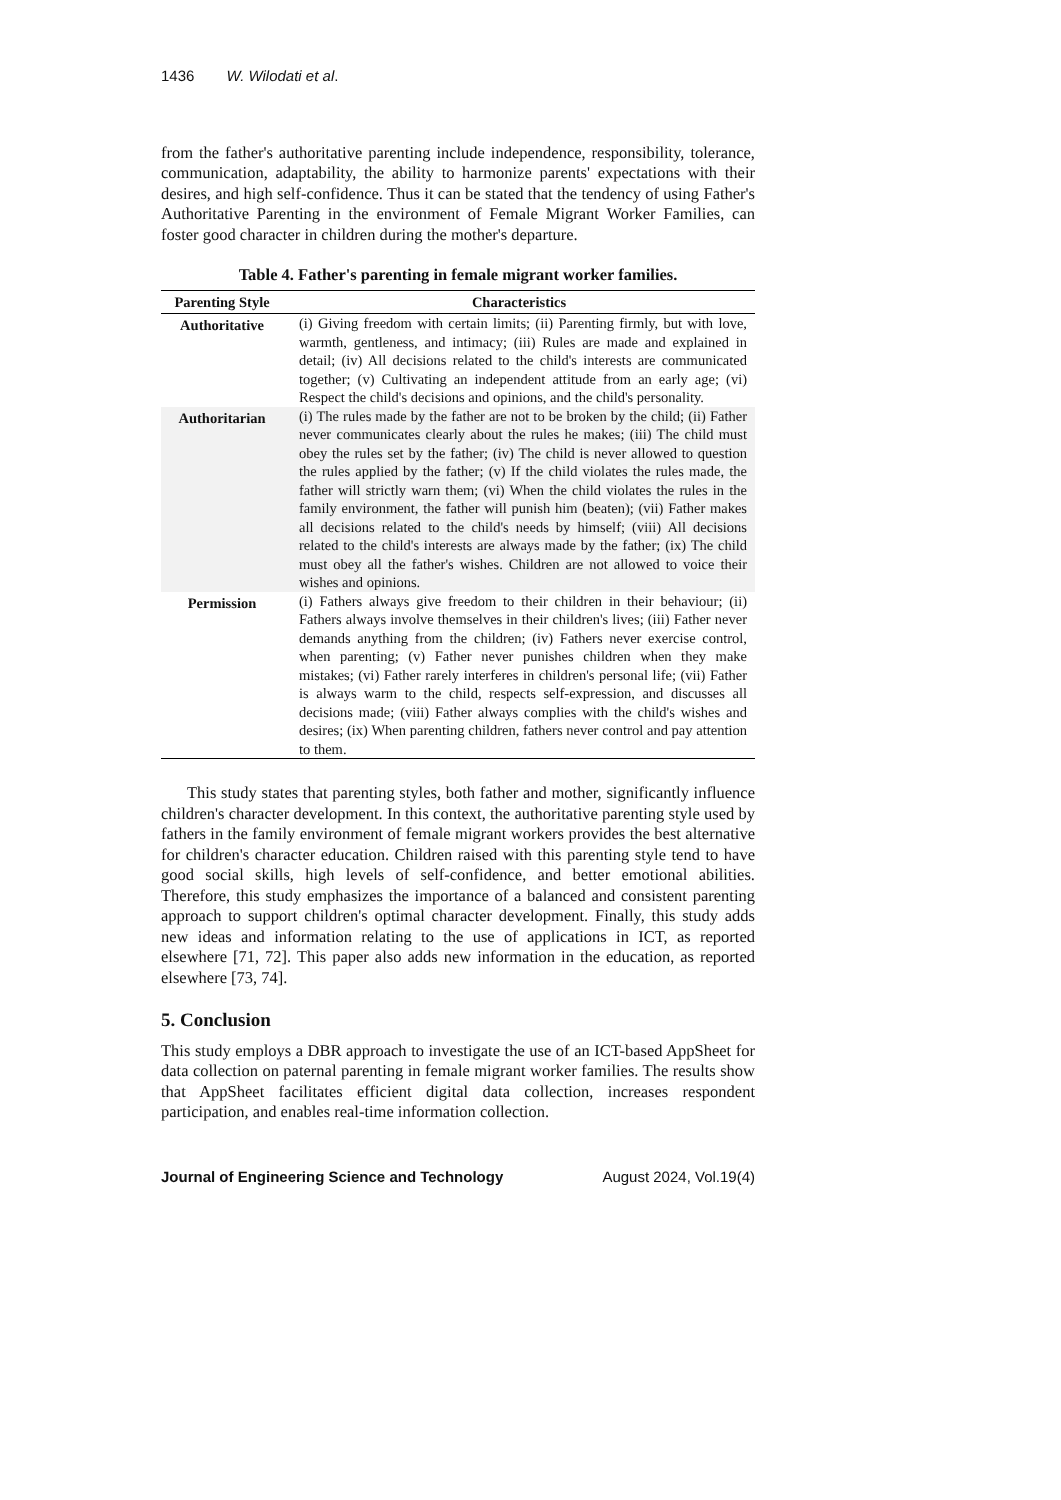1436 W. Wilodati et al.
from the father's authoritative parenting include independence, responsibility, tolerance, communication, adaptability, the ability to harmonize parents' expectations with their desires, and high self-confidence. Thus it can be stated that the tendency of using Father's Authoritative Parenting in the environment of Female Migrant Worker Families, can foster good character in children during the mother's departure.
Table 4. Father's parenting in female migrant worker families.
| Parenting Style | Characteristics |
| --- | --- |
| Authoritative | (i) Giving freedom with certain limits; (ii) Parenting firmly, but with love, warmth, gentleness, and intimacy; (iii) Rules are made and explained in detail; (iv) All decisions related to the child's interests are communicated together; (v) Cultivating an independent attitude from an early age; (vi) Respect the child's decisions and opinions, and the child's personality. |
| Authoritarian | (i) The rules made by the father are not to be broken by the child; (ii) Father never communicates clearly about the rules he makes; (iii) The child must obey the rules set by the father; (iv) The child is never allowed to question the rules applied by the father; (v) If the child violates the rules made, the father will strictly warn them; (vi) When the child violates the rules in the family environment, the father will punish him (beaten); (vii) Father makes all decisions related to the child's needs by himself; (viii) All decisions related to the child's interests are always made by the father; (ix) The child must obey all the father's wishes. Children are not allowed to voice their wishes and opinions. |
| Permission | (i) Fathers always give freedom to their children in their behaviour; (ii) Fathers always involve themselves in their children's lives; (iii) Father never demands anything from the children; (iv) Fathers never exercise control, when parenting; (v) Father never punishes children when they make mistakes; (vi) Father rarely interferes in children's personal life; (vii) Father is always warm to the child, respects self-expression, and discusses all decisions made; (viii) Father always complies with the child's wishes and desires; (ix) When parenting children, fathers never control and pay attention to them. |
This study states that parenting styles, both father and mother, significantly influence children's character development. In this context, the authoritative parenting style used by fathers in the family environment of female migrant workers provides the best alternative for children's character education. Children raised with this parenting style tend to have good social skills, high levels of self-confidence, and better emotional abilities. Therefore, this study emphasizes the importance of a balanced and consistent parenting approach to support children's optimal character development. Finally, this study adds new ideas and information relating to the use of applications in ICT, as reported elsewhere [71, 72]. This paper also adds new information in the education, as reported elsewhere [73, 74].
5. Conclusion
This study employs a DBR approach to investigate the use of an ICT-based AppSheet for data collection on paternal parenting in female migrant worker families. The results show that AppSheet facilitates efficient digital data collection, increases respondent participation, and enables real-time information collection.
Journal of Engineering Science and Technology August 2024, Vol.19(4)